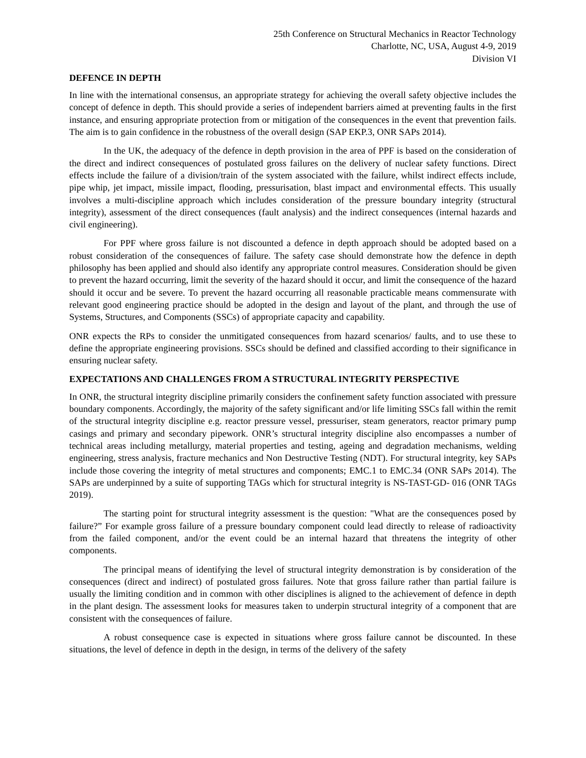25th Conference on Structural Mechanics in Reactor Technology
Charlotte, NC, USA, August 4-9, 2019
Division VI
DEFENCE IN DEPTH
In line with the international consensus, an appropriate strategy for achieving the overall safety objective includes the concept of defence in depth. This should provide a series of independent barriers aimed at preventing faults in the first instance, and ensuring appropriate protection from or mitigation of the consequences in the event that prevention fails. The aim is to gain confidence in the robustness of the overall design (SAP EKP.3, ONR SAPs 2014).
In the UK, the adequacy of the defence in depth provision in the area of PPF is based on the consideration of the direct and indirect consequences of postulated gross failures on the delivery of nuclear safety functions. Direct effects include the failure of a division/train of the system associated with the failure, whilst indirect effects include, pipe whip, jet impact, missile impact, flooding, pressurisation, blast impact and environmental effects. This usually involves a multi-discipline approach which includes consideration of the pressure boundary integrity (structural integrity), assessment of the direct consequences (fault analysis) and the indirect consequences (internal hazards and civil engineering).
For PPF where gross failure is not discounted a defence in depth approach should be adopted based on a robust consideration of the consequences of failure. The safety case should demonstrate how the defence in depth philosophy has been applied and should also identify any appropriate control measures. Consideration should be given to prevent the hazard occurring, limit the severity of the hazard should it occur, and limit the consequence of the hazard should it occur and be severe. To prevent the hazard occurring all reasonable practicable means commensurate with relevant good engineering practice should be adopted in the design and layout of the plant, and through the use of Systems, Structures, and Components (SSCs) of appropriate capacity and capability.
ONR expects the RPs to consider the unmitigated consequences from hazard scenarios/ faults, and to use these to define the appropriate engineering provisions. SSCs should be defined and classified according to their significance in ensuring nuclear safety.
EXPECTATIONS AND CHALLENGES FROM A STRUCTURAL INTEGRITY PERSPECTIVE
In ONR, the structural integrity discipline primarily considers the confinement safety function associated with pressure boundary components. Accordingly, the majority of the safety significant and/or life limiting SSCs fall within the remit of the structural integrity discipline e.g. reactor pressure vessel, pressuriser, steam generators, reactor primary pump casings and primary and secondary pipework. ONR’s structural integrity discipline also encompasses a number of technical areas including metallurgy, material properties and testing, ageing and degradation mechanisms, welding engineering, stress analysis, fracture mechanics and Non Destructive Testing (NDT). For structural integrity, key SAPs include those covering the integrity of metal structures and components; EMC.1 to EMC.34 (ONR SAPs 2014). The SAPs are underpinned by a suite of supporting TAGs which for structural integrity is NS-TAST-GD- 016 (ONR TAGs 2019).
The starting point for structural integrity assessment is the question: "What are the consequences posed by failure?” For example gross failure of a pressure boundary component could lead directly to release of radioactivity from the failed component, and/or the event could be an internal hazard that threatens the integrity of other components.
The principal means of identifying the level of structural integrity demonstration is by consideration of the consequences (direct and indirect) of postulated gross failures. Note that gross failure rather than partial failure is usually the limiting condition and in common with other disciplines is aligned to the achievement of defence in depth in the plant design. The assessment looks for measures taken to underpin structural integrity of a component that are consistent with the consequences of failure.
A robust consequence case is expected in situations where gross failure cannot be discounted. In these situations, the level of defence in depth in the design, in terms of the delivery of the safety